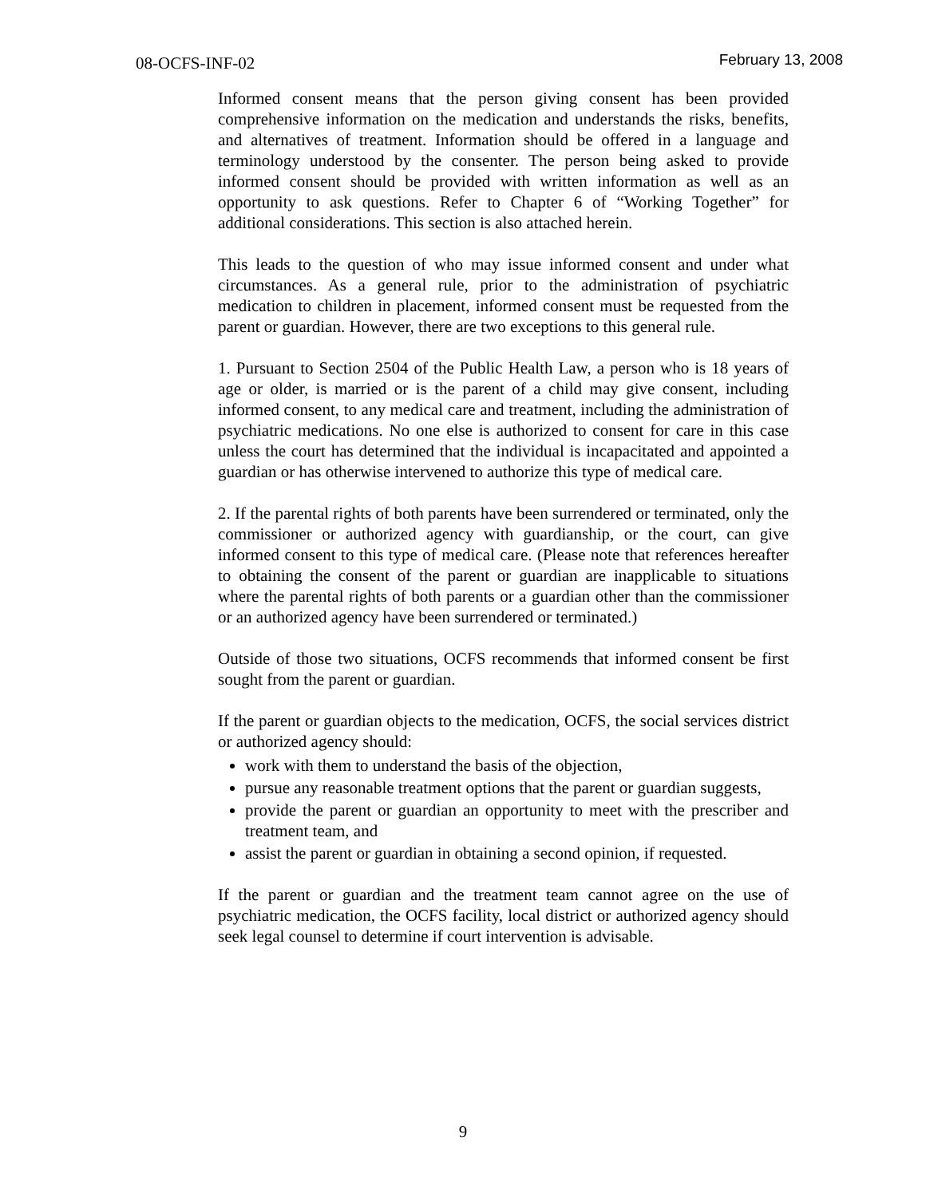08-OCFS-INF-02 February 13, 2008
Informed consent means that the person giving consent has been provided comprehensive information on the medication and understands the risks, benefits, and alternatives of treatment. Information should be offered in a language and terminology understood by the consenter. The person being asked to provide informed consent should be provided with written information as well as an opportunity to ask questions. Refer to Chapter 6 of “Working Together” for additional considerations. This section is also attached herein.
This leads to the question of who may issue informed consent and under what circumstances. As a general rule, prior to the administration of psychiatric medication to children in placement, informed consent must be requested from the parent or guardian. However, there are two exceptions to this general rule.
1. Pursuant to Section 2504 of the Public Health Law, a person who is 18 years of age or older, is married or is the parent of a child may give consent, including informed consent, to any medical care and treatment, including the administration of psychiatric medications. No one else is authorized to consent for care in this case unless the court has determined that the individual is incapacitated and appointed a guardian or has otherwise intervened to authorize this type of medical care.
2. If the parental rights of both parents have been surrendered or terminated, only the commissioner or authorized agency with guardianship, or the court, can give informed consent to this type of medical care. (Please note that references hereafter to obtaining the consent of the parent or guardian are inapplicable to situations where the parental rights of both parents or a guardian other than the commissioner or an authorized agency have been surrendered or terminated.)
Outside of those two situations, OCFS recommends that informed consent be first sought from the parent or guardian.
If the parent or guardian objects to the medication, OCFS, the social services district or authorized agency should:
work with them to understand the basis of the objection,
pursue any reasonable treatment options that the parent or guardian suggests,
provide the parent or guardian an opportunity to meet with the prescriber and treatment team, and
assist the parent or guardian in obtaining a second opinion, if requested.
If the parent or guardian and the treatment team cannot agree on the use of psychiatric medication, the OCFS facility, local district or authorized agency should seek legal counsel to determine if court intervention is advisable.
9